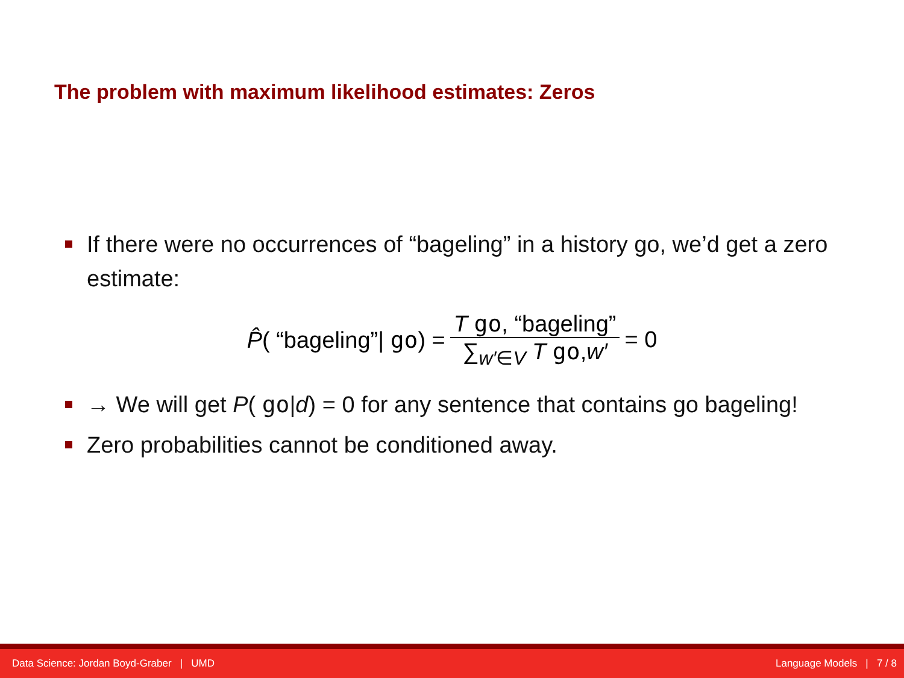The problem with maximum likelihood estimates: Zeros
If there were no occurrences of “bageling” in a history go, we’d get a zero estimate:
P̂( “bageling”| go) = T go, “bageling” ∑<sub>w′∈V</sub> T go,w′ = 0
→ We will get P( go|d) = 0 for any sentence that contains go bageling!
Zero probabilities cannot be conditioned away.
Data Science: Jordan Boyd-Graber | UMD Language Models | 7 / 8